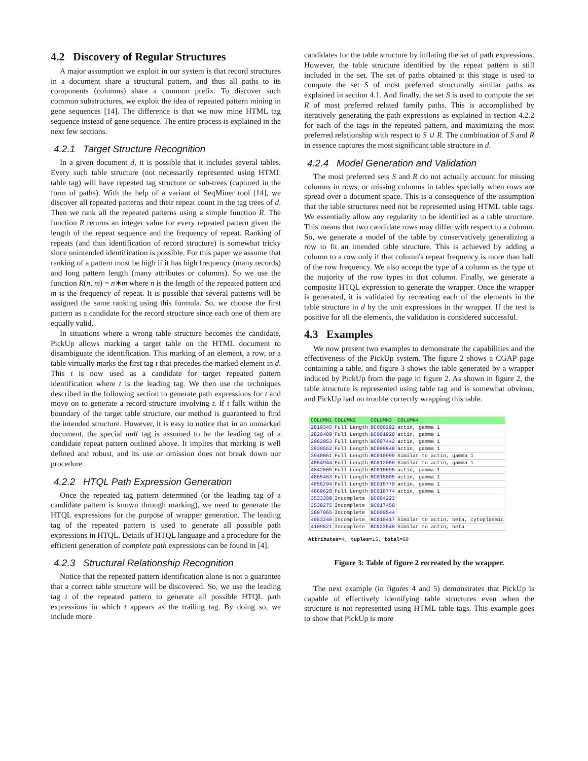4.2 Discovery of Regular Structures
A major assumption we exploit in our system is that record structures in a document share a structural pattern, and thus all paths to its components (columns) share a common prefix. To discover such common substructures, we exploit the idea of repeated pattern mining in gene sequences [14]. The difference is that we now mine HTML tag sequence instead of gene sequence. The entire process is explained in the next few sections.
4.2.1 Target Structure Recognition
In a given document d, it is possible that it includes several tables. Every such table structure (not necessarily represented using HTML table tag) will have repeated tag structure or sub-trees (captured in the form of paths). With the help of a variant of SeqMiner tool [14], we discover all repeated patterns and their repeat count in the tag trees of d. Then we rank all the repeated patterns using a simple function R. The function R returns an integer value for every repeated pattern given the length of the repeat sequence and the frequency of repeat. Ranking of repeats (and thus identification of record structure) is somewhat tricky since unintended identification is possible. For this paper we assume that ranking of a pattern must be high if it has high frequency (many records) and long pattern length (many attributes or columns). So we use the function R(n, m) = n∗m where n is the length of the repeated pattern and m is the frequency of repeat. It is possible that several patterns will be assigned the same ranking using this formula. So, we choose the first pattern as a candidate for the record structure since each one of them are equally valid.
In situations where a wrong table structure becomes the candidate, PickUp allows marking a target table on the HTML document to disambiguate the identification. This marking of an element, a row, or a table virtually marks the first tag t that precedes the marked element in d. This t is now used as a candidate for target repeated pattern identification where t is the leading tag. We then use the techniques described in the following section to generate path expressions for t and move on to generate a record structure involving t. If t falls within the boundary of the target table structure, our method is guaranteed to find the intended structure. However, it is easy to notice that in an unmarked document, the special null tag is assumed to be the leading tag of a candidate repeat pattern outlined above. It implies that marking is well defined and robust, and its use or omission does not break down our procedure.
4.2.2 HTQL Path Expression Generation
Once the repeated tag pattern determined (or the leading tag of a candidate pattern is known through marking), we need to generate the HTQL expressions for the purpose of wrapper generation. The leading tag of the repeated pattern is used to generate all possible path expressions in HTQL. Details of HTQL language and a procedure for the efficient generation of complete path expressions can be found in [4].
4.2.3 Structural Relationship Recognition
Notice that the repeated pattern identification alone is not a guarantee that a correct table structure will be discovered. So, we use the leading tag t of the repeated pattern to generate all possible HTQL path expressions in which t appears as the trailing tag. By doing so, we include more
candidates for the table structure by inflating the set of path expressions. However, the table structure identified by the repeat pattern is still included in the set. The set of paths obtained at this stage is used to compute the set S of most preferred structurally similar paths as explained in section 4.1. And finally, the set S is used to compute the set R of most preferred related family paths. This is accomplished by iteratively generating the path expressions as explained in section 4.2.2 for each of the tags in the repeated pattern, and maximizing the most preferred relationship with respect to S ∪ R. The combination of S and R in essence captures the most significant table structure in d.
4.2.4 Model Generation and Validation
The most preferred sets S and R do not actually account for missing columns in rows, or missing columns in tables specially when rows are spread over a document space. This is a consequence of the assumption that the table structures need not be represented using HTML table tags. We essentially allow any regularity to be identified as a table structure. This means that two candidate rows may differ with respect to a column. So, we generate a model of the table by conservatively generalizing a row to fit an intended table structure. This is achieved by adding a column to a row only if that column's repeat frequency is more than half of the row frequency. We also accept the type of a column as the type of the majority of the row types in that column. Finally, we generate a composite HTQL expression to generate the wrapper. Once the wrapper is generated, it is validated by recreating each of the elements in the table structure in d by the unit expressions in the wrapper. If the test is positive for all the elements, the validation is considered successful.
4.3 Examples
We now present two examples to demonstrate the capabilities and the effectiveness of the PickUp system. The figure 2 shows a CGAP page containing a table, and figure 3 shows the table generated by a wrapper induced by PickUp from the page in figure 2. As shown in figure 2, the table structure is represented using table tag and is somewhat obvious, and PickUp had no trouble correctly wrapping this table.
| COLUMN1 | COLUMN2 | COLUMN3 | COLUMN4 |
| --- | --- | --- | --- |
| 2819345 | Full Length | BC000292 | actin, gamma 1 |
| 2820489 | Full Length | BC001920 | actin, gamma 1 |
| 2962953 | Full Length | BC007442 | actin, gamma 1 |
| 3939552 | Full Length | BC009848 | actin, gamma 1 |
| 3940861 | Full Length | BC010999 | Similar to actin, gamma 1 |
| 4554944 | Full Length | BC012050 | Similar to actin, gamma 1 |
| 4842665 | Full Length | BC015695 | actin, gamma 1 |
| 4855463 | Full Length | BC015005 | actin, gamma 1 |
| 4856294 | Full Length | BC015779 | actin, gamma 1 |
| 4869628 | Full Length | BC018774 | actin, gamma 1 |
| 3533309 | Incomplete | BC004223 | |
| 3538275 | Incomplete | BC017450 | |
| 3897065 | Incomplete | BC009544 | |
| 4053240 | Incomplete | BC010417 | Similar to actin, beta, cytoplasmic |
| 4109821 | Incomplete | BC023548 | Similar to actin, beta |
Attributes=4, tuples=15, total=60
Figure 3: Table of figure 2 recreated by the wrapper.
The next example (in figures 4 and 5) demonstrates that PickUp is capable of effectively identifying table structures even when the structure is not represented using HTML table tags. This example goes to show that PickUp is more